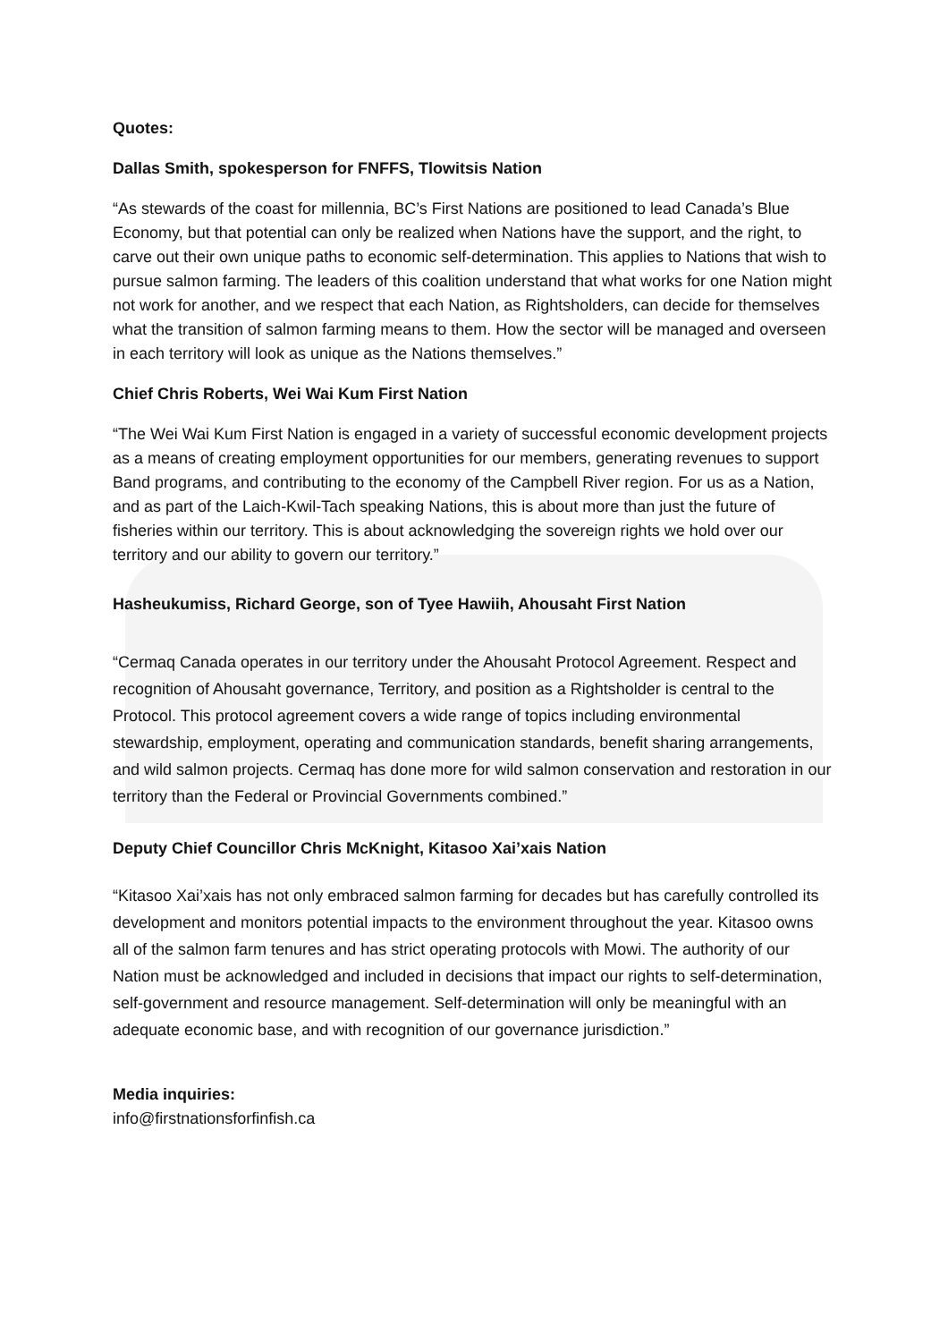Quotes:
Dallas Smith, spokesperson for FNFFS, Tlowitsis Nation
“As stewards of the coast for millennia, BC’s First Nations are positioned to lead Canada’s Blue Economy, but that potential can only be realized when Nations have the support, and the right, to carve out their own unique paths to economic self-determination. This applies to Nations that wish to pursue salmon farming. The leaders of this coalition understand that what works for one Nation might not work for another, and we respect that each Nation, as Rightsholders, can decide for themselves what the transition of salmon farming means to them. How the sector will be managed and overseen in each territory will look as unique as the Nations themselves.”
Chief Chris Roberts, Wei Wai Kum First Nation
“The Wei Wai Kum First Nation is engaged in a variety of successful economic development projects as a means of creating employment opportunities for our members, generating revenues to support Band programs, and contributing to the economy of the Campbell River region. For us as a Nation, and as part of the Laich-Kwil-Tach speaking Nations, this is about more than just the future of fisheries within our territory. This is about acknowledging the sovereign rights we hold over our territory and our ability to govern our territory.”
Hasheukumiss, Richard George, son of Tyee Hawiih, Ahousaht First Nation
“Cermaq Canada operates in our territory under the Ahousaht Protocol Agreement. Respect and recognition of Ahousaht governance, Territory, and position as a Rightsholder is central to the Protocol. This protocol agreement covers a wide range of topics including environmental stewardship, employment, operating and communication standards, benefit sharing arrangements, and wild salmon projects. Cermaq has done more for wild salmon conservation and restoration in our territory than the Federal or Provincial Governments combined.”
Deputy Chief Councillor Chris McKnight, Kitasoo Xai’xais Nation
“Kitasoo Xai’xais has not only embraced salmon farming for decades but has carefully controlled its development and monitors potential impacts to the environment throughout the year. Kitasoo owns all of the salmon farm tenures and has strict operating protocols with Mowi. The authority of our Nation must be acknowledged and included in decisions that impact our rights to self-determination, self-government and resource management. Self-determination will only be meaningful with an adequate economic base, and with recognition of our governance jurisdiction.”
Media inquiries:
info@firstnationsforfinfish.ca